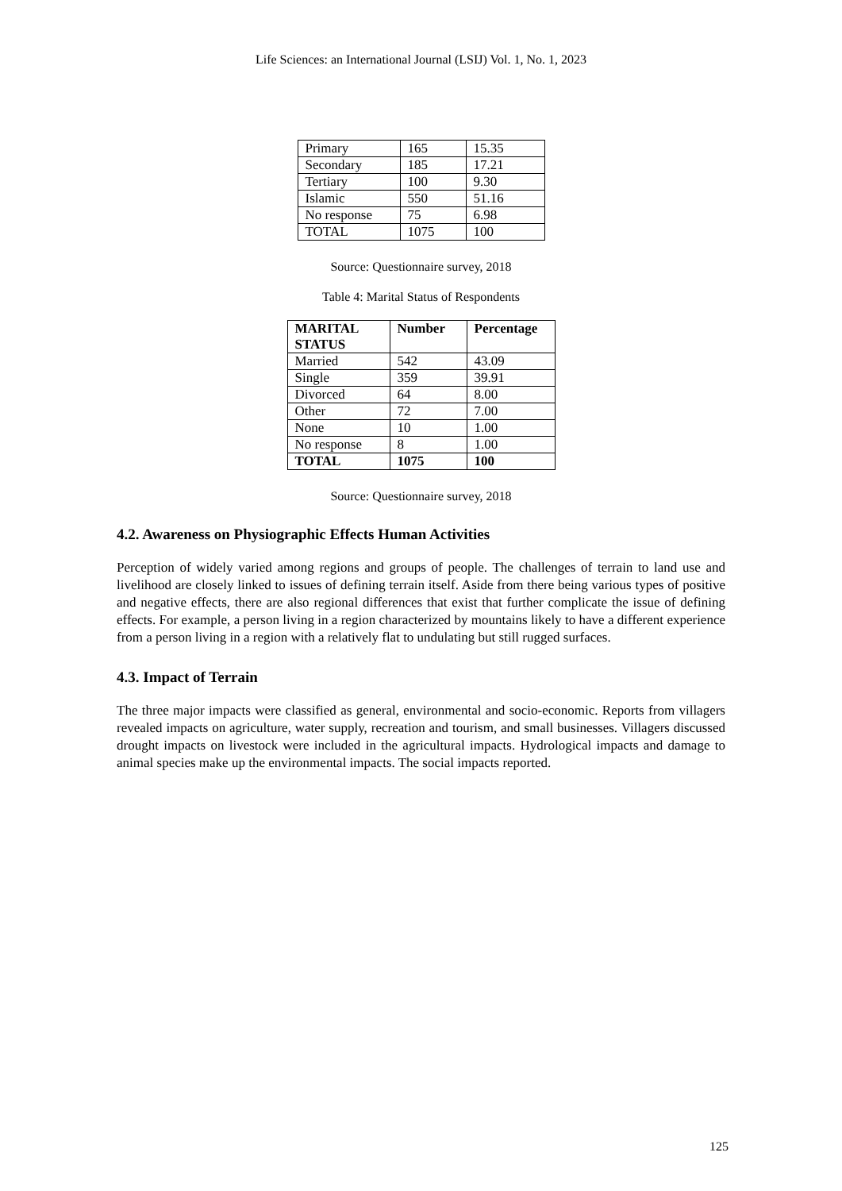Life Sciences: an International Journal (LSIJ) Vol. 1, No. 1, 2023
| Primary | 165 | 15.35 |
| Secondary | 185 | 17.21 |
| Tertiary | 100 | 9.30 |
| Islamic | 550 | 51.16 |
| No response | 75 | 6.98 |
| TOTAL | 1075 | 100 |
Source: Questionnaire survey, 2018
Table 4: Marital Status of Respondents
| MARITAL STATUS | Number | Percentage |
| --- | --- | --- |
| Married | 542 | 43.09 |
| Single | 359 | 39.91 |
| Divorced | 64 | 8.00 |
| Other | 72 | 7.00 |
| None | 10 | 1.00 |
| No response | 8 | 1.00 |
| TOTAL | 1075 | 100 |
Source: Questionnaire survey, 2018
4.2. Awareness on Physiographic Effects Human Activities
Perception of widely varied among regions and groups of people. The challenges of terrain to land use and livelihood are closely linked to issues of defining terrain itself. Aside from there being various types of positive and negative effects, there are also regional differences that exist that further complicate the issue of defining effects. For example, a person living in a region characterized by mountains likely to have a different experience from a person living in a region with a relatively flat to undulating but still rugged surfaces.
4.3. Impact of Terrain
The three major impacts were classified as general, environmental and socio-economic. Reports from villagers revealed impacts on agriculture, water supply, recreation and tourism, and small businesses. Villagers discussed drought impacts on livestock were included in the agricultural impacts. Hydrological impacts and damage to animal species make up the environmental impacts. The social impacts reported.
125